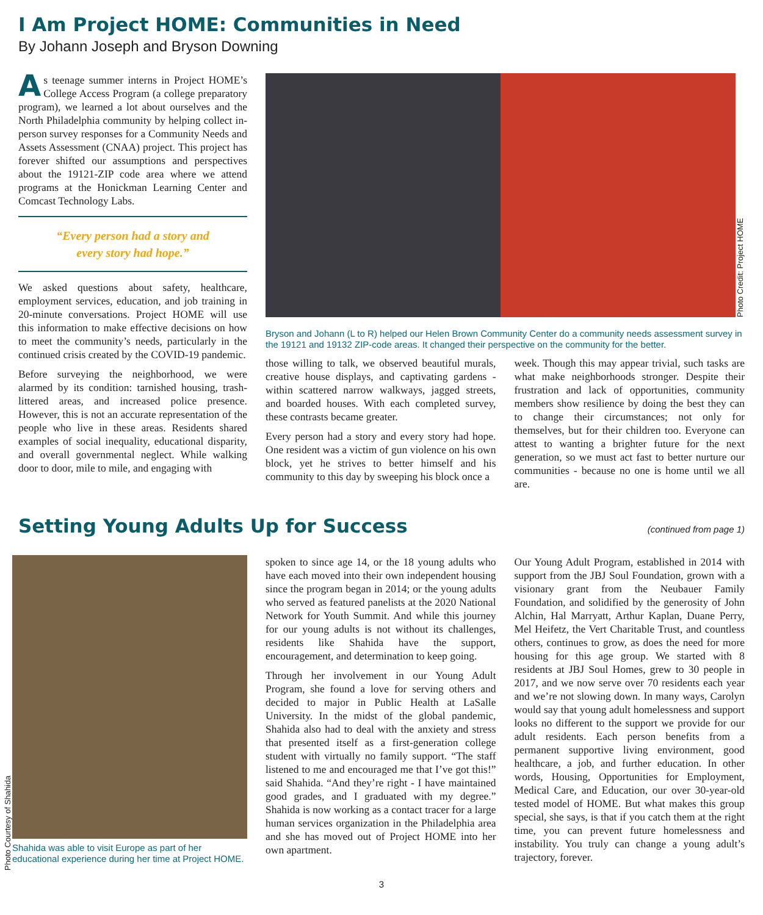I Am Project HOME: Communities in Need
By Johann Joseph and Bryson Downing
As teenage summer interns in Project HOME’s College Access Program (a college preparatory program), we learned a lot about ourselves and the North Philadelphia community by helping collect in-person survey responses for a Community Needs and Assets Assessment (CNAA) project. This project has forever shifted our assumptions and perspectives about the 19121-ZIP code area where we attend programs at the Honickman Learning Center and Comcast Technology Labs.
“Every person had a story and
every story had hope.”
We asked questions about safety, healthcare, employment services, education, and job training in 20-minute conversations. Project HOME will use this information to make effective decisions on how to meet the community’s needs, particularly in the continued crisis created by the COVID-19 pandemic.
Before surveying the neighborhood, we were alarmed by its condition: tarnished housing, trash-littered areas, and increased police presence. However, this is not an accurate representation of the people who live in these areas. Residents shared examples of social inequality, educational disparity, and overall governmental neglect. While walking door to door, mile to mile, and engaging with
Photo Credit: Project HOME
Bryson and Johann (L to R) helped our Helen Brown Community Center do a community needs assessment survey in the 19121 and 19132 ZIP-code areas. It changed their perspective on the community for the better.
those willing to talk, we observed beautiful murals, creative house displays, and captivating gardens - within scattered narrow walkways, jagged streets, and boarded houses. With each completed survey, these contrasts became greater.
Every person had a story and every story had hope. One resident was a victim of gun violence on his own block, yet he strives to better himself and his community to this day by sweeping his block once a
week. Though this may appear trivial, such tasks are what make neighborhoods stronger. Despite their frustration and lack of opportunities, community members show resilience by doing the best they can to change their circumstances; not only for themselves, but for their children too. Everyone can attest to wanting a brighter future for the next generation, so we must act fast to better nurture our communities - because no one is home until we all are.
Setting Young Adults Up for Success
(continued from page 1)
Photo Courtesy of Shahida
Shahida was able to visit Europe as part of her educational experience during her time at Project HOME.
spoken to since age 14, or the 18 young adults who have each moved into their own independent housing since the program began in 2014; or the young adults who served as featured panelists at the 2020 National Network for Youth Summit. And while this journey for our young adults is not without its challenges, residents like Shahida have the support, encouragement, and determination to keep going.
Through her involvement in our Young Adult Program, she found a love for serving others and decided to major in Public Health at LaSalle University. In the midst of the global pandemic, Shahida also had to deal with the anxiety and stress that presented itself as a first-generation college student with virtually no family support. “The staff listened to me and encouraged me that I’ve got this!” said Shahida. “And they’re right - I have maintained good grades, and I graduated with my degree.” Shahida is now working as a contact tracer for a large human services organization in the Philadelphia area and she has moved out of Project HOME into her own apartment.
Our Young Adult Program, established in 2014 with support from the JBJ Soul Foundation, grown with a visionary grant from the Neubauer Family Foundation, and solidified by the generosity of John Alchin, Hal Marryatt, Arthur Kaplan, Duane Perry, Mel Heifetz, the Vert Charitable Trust, and countless others, continues to grow, as does the need for more housing for this age group. We started with 8 residents at JBJ Soul Homes, grew to 30 people in 2017, and we now serve over 70 residents each year and we’re not slowing down. In many ways, Carolyn would say that young adult homelessness and support looks no different to the support we provide for our adult residents. Each person benefits from a permanent supportive living environment, good healthcare, a job, and further education. In other words, Housing, Opportunities for Employment, Medical Care, and Education, our over 30-year-old tested model of HOME. But what makes this group special, she says, is that if you catch them at the right time, you can prevent future homelessness and instability. You truly can change a young adult’s trajectory, forever.
3